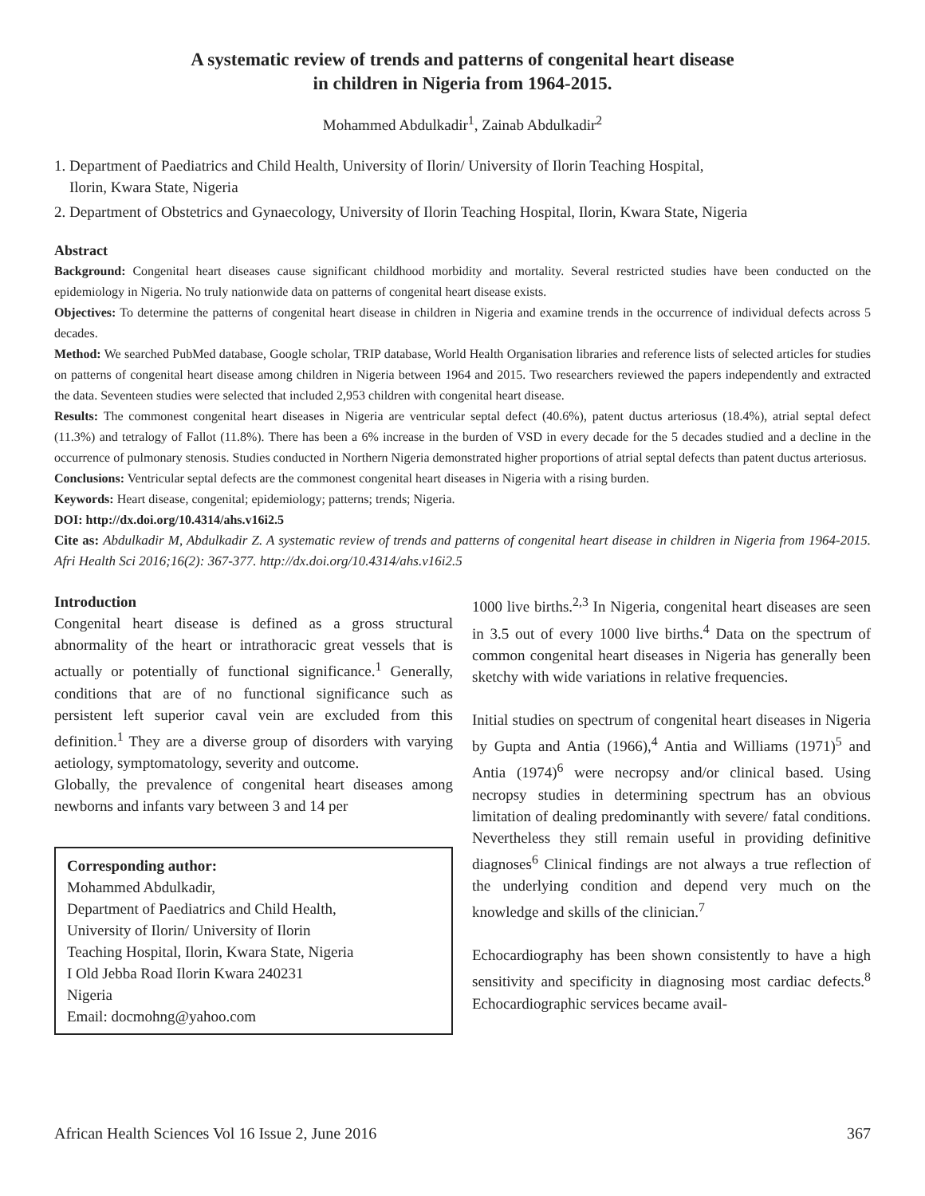A systematic review of trends and patterns of congenital heart disease
in children in Nigeria from 1964-2015.
Mohammed Abdulkadir<sup>1</sup>, Zainab Abdulkadir<sup>2</sup>
1. Department of Paediatrics and Child Health, University of Ilorin/ University of Ilorin Teaching Hospital,
Ilorin, Kwara State, Nigeria
2. Department of Obstetrics and Gynaecology, University of Ilorin Teaching Hospital, Ilorin, Kwara State, Nigeria
Abstract
Background: Congenital heart diseases cause significant childhood morbidity and mortality. Several restricted studies have been conducted on the epidemiology in Nigeria. No truly nationwide data on patterns of congenital heart disease exists.
Objectives: To determine the patterns of congenital heart disease in children in Nigeria and examine trends in the occurrence of individual defects across 5 decades.
Method: We searched PubMed database, Google scholar, TRIP database, World Health Organisation libraries and reference lists of selected articles for studies on patterns of congenital heart disease among children in Nigeria between 1964 and 2015. Two researchers reviewed the papers independently and extracted the data. Seventeen studies were selected that included 2,953 children with congenital heart disease.
Results: The commonest congenital heart diseases in Nigeria are ventricular septal defect (40.6%), patent ductus arteriosus (18.4%), atrial septal defect (11.3%) and tetralogy of Fallot (11.8%). There has been a 6% increase in the burden of VSD in every decade for the 5 decades studied and a decline in the occurrence of pulmonary stenosis. Studies conducted in Northern Nigeria demonstrated higher proportions of atrial septal defects than patent ductus arteriosus.
Conclusions: Ventricular septal defects are the commonest congenital heart diseases in Nigeria with a rising burden.
Keywords: Heart disease, congenital; epidemiology; patterns; trends; Nigeria.
DOI: http://dx.doi.org/10.4314/ahs.v16i2.5
Cite as: Abdulkadir M, Abdulkadir Z. A systematic review of trends and patterns of congenital heart disease in children in Nigeria from 1964-2015. Afri Health Sci 2016;16(2): 367-377. http://dx.doi.org/10.4314/ahs.v16i2.5
Introduction
Congenital heart disease is defined as a gross structural abnormality of the heart or intrathoracic great vessels that is actually or potentially of functional significance.<sup>1</sup> Generally, conditions that are of no functional significance such as persistent left superior caval vein are excluded from this definition.<sup>1</sup> They are a diverse group of disorders with varying aetiology, symptomatology, severity and outcome.
Globally, the prevalence of congenital heart diseases among newborns and infants vary between 3 and 14 per
Corresponding author:
Mohammed Abdulkadir,
Department of Paediatrics and Child Health,
University of Ilorin/ University of Ilorin
Teaching Hospital, Ilorin, Kwara State, Nigeria
I Old Jebba Road Ilorin Kwara 240231
Nigeria
Email: docmohng@yahoo.com
1000 live births.<sup>2,3</sup> In Nigeria, congenital heart diseases are seen in 3.5 out of every 1000 live births.<sup>4</sup> Data on the spectrum of common congenital heart diseases in Nigeria has generally been sketchy with wide variations in relative frequencies.
Initial studies on spectrum of congenital heart diseases in Nigeria by Gupta and Antia (1966),<sup>4</sup> Antia and Williams (1971)<sup>5</sup> and Antia (1974)<sup>6</sup> were necropsy and/or clinical based. Using necropsy studies in determining spectrum has an obvious limitation of dealing predominantly with severe/ fatal conditions. Nevertheless they still remain useful in providing definitive diagnoses<sup>6</sup> Clinical findings are not always a true reflection of the underlying condition and depend very much on the knowledge and skills of the clinician.<sup>7</sup>
Echocardiography has been shown consistently to have a high sensitivity and specificity in diagnosing most cardiac defects.<sup>8</sup> Echocardiographic services became avail-
African Health Sciences Vol 16 Issue 2, June 2016 367